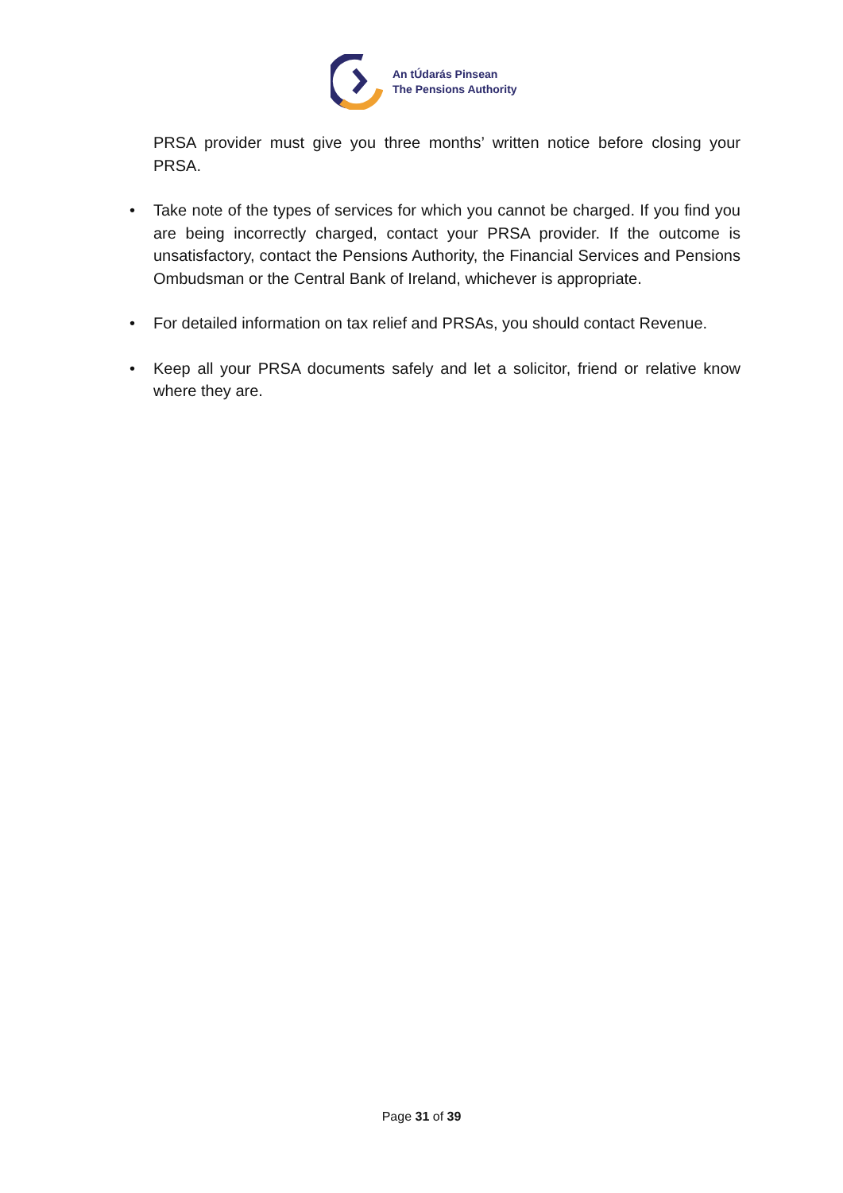An tÚdarás Pinsean
The Pensions Authority
PRSA provider must give you three months’ written notice before closing your PRSA.
• Take note of the types of services for which you cannot be charged. If you find you are being incorrectly charged, contact your PRSA provider. If the outcome is unsatisfactory, contact the Pensions Authority, the Financial Services and Pensions Ombudsman or the Central Bank of Ireland, whichever is appropriate.
• For detailed information on tax relief and PRSAs, you should contact Revenue.
• Keep all your PRSA documents safely and let a solicitor, friend or relative know where they are.
Page 31 of 39